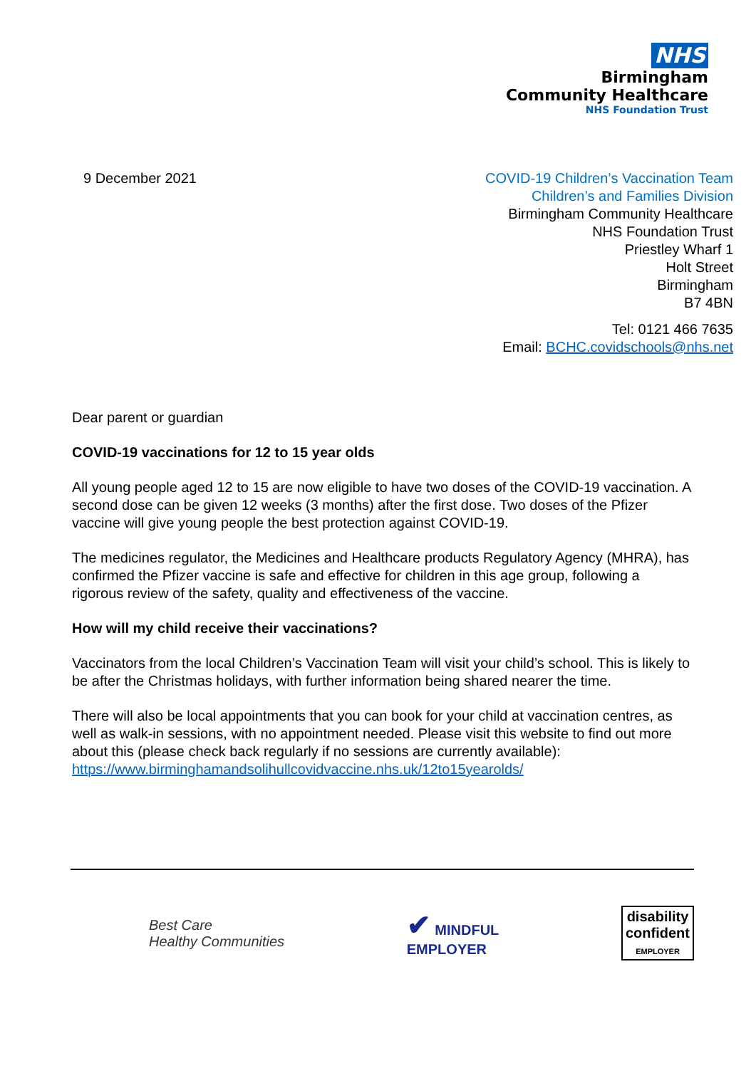NHS
Birmingham
Community Healthcare
NHS Foundation Trust
9 December 2021 COVID-19 Children’s Vaccination Team
Children’s and Families Division
Birmingham Community Healthcare
NHS Foundation Trust
Priestley Wharf 1
Holt Street
Birmingham
B7 4BN
Tel: 0121 466 7635
Email: BCHC.covidschools@nhs.net
Dear parent or guardian
COVID-19 vaccinations for 12 to 15 year olds
All young people aged 12 to 15 are now eligible to have two doses of the COVID-19 vaccination. A second dose can be given 12 weeks (3 months) after the first dose. Two doses of the Pfizer vaccine will give young people the best protection against COVID-19.
The medicines regulator, the Medicines and Healthcare products Regulatory Agency (MHRA), has confirmed the Pfizer vaccine is safe and effective for children in this age group, following a rigorous review of the safety, quality and effectiveness of the vaccine.
How will my child receive their vaccinations?
Vaccinators from the local Children’s Vaccination Team will visit your child’s school. This is likely to be after the Christmas holidays, with further information being shared nearer the time.
There will also be local appointments that you can book for your child at vaccination centres, as well as walk-in sessions, with no appointment needed. Please visit this website to find out more about this (please check back regularly if no sessions are currently available): https://www.birminghamandsolihullcovidvaccine.nhs.uk/12to15yearolds/
Best Care
Healthy Communities
✔ MINDFUL
EMPLOYER
disability
confident
EMPLOYER